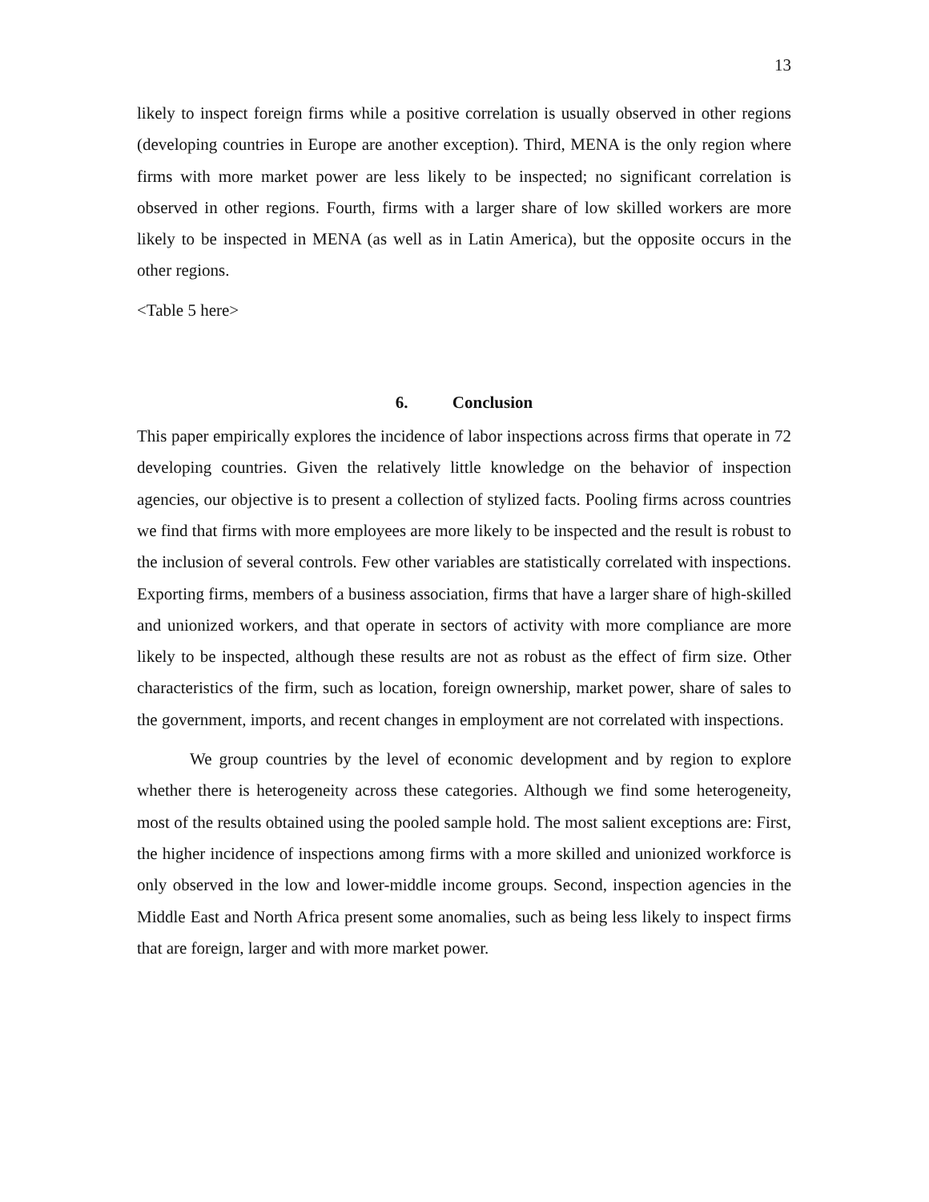13
likely to inspect foreign firms while a positive correlation is usually observed in other regions (developing countries in Europe are another exception). Third, MENA is the only region where firms with more market power are less likely to be inspected; no significant correlation is observed in other regions. Fourth, firms with a larger share of low skilled workers are more likely to be inspected in MENA (as well as in Latin America), but the opposite occurs in the other regions.
<Table 5 here>
6. Conclusion
This paper empirically explores the incidence of labor inspections across firms that operate in 72 developing countries. Given the relatively little knowledge on the behavior of inspection agencies, our objective is to present a collection of stylized facts. Pooling firms across countries we find that firms with more employees are more likely to be inspected and the result is robust to the inclusion of several controls. Few other variables are statistically correlated with inspections. Exporting firms, members of a business association, firms that have a larger share of high-skilled and unionized workers, and that operate in sectors of activity with more compliance are more likely to be inspected, although these results are not as robust as the effect of firm size. Other characteristics of the firm, such as location, foreign ownership, market power, share of sales to the government, imports, and recent changes in employment are not correlated with inspections.
We group countries by the level of economic development and by region to explore whether there is heterogeneity across these categories. Although we find some heterogeneity, most of the results obtained using the pooled sample hold. The most salient exceptions are: First, the higher incidence of inspections among firms with a more skilled and unionized workforce is only observed in the low and lower-middle income groups. Second, inspection agencies in the Middle East and North Africa present some anomalies, such as being less likely to inspect firms that are foreign, larger and with more market power.